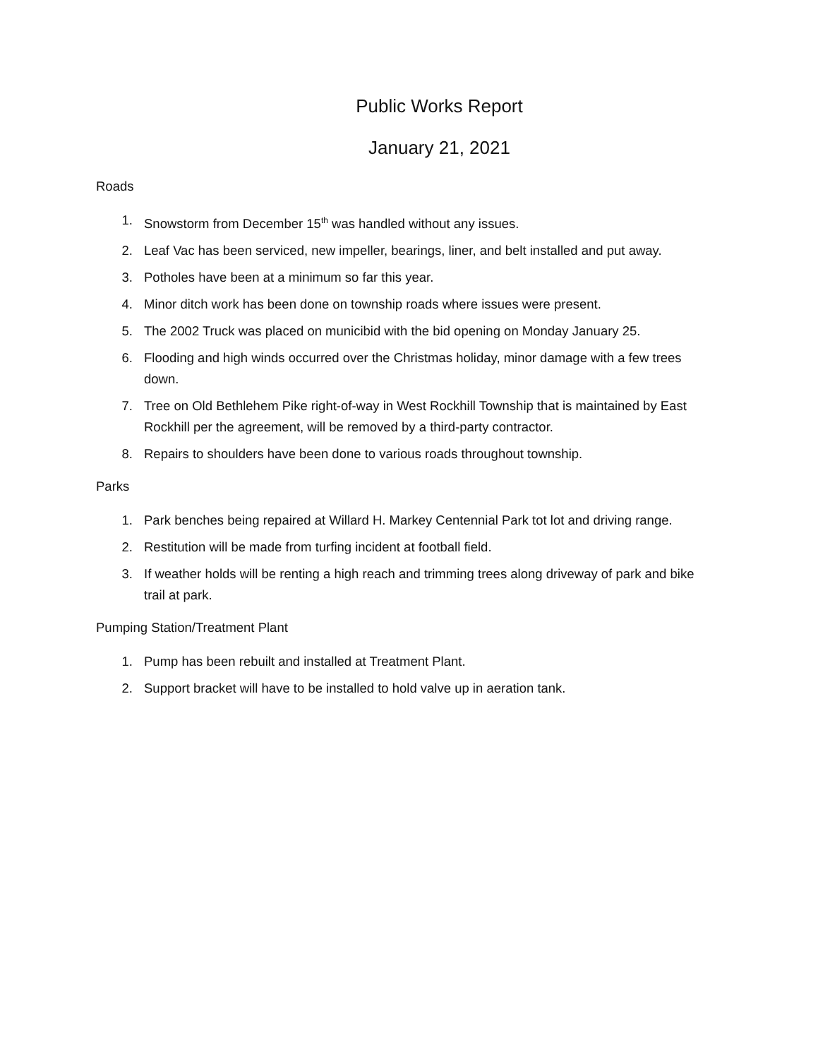Public Works Report
January 21, 2021
Roads
1. Snowstorm from December 15<sup>th</sup> was handled without any issues.
2. Leaf Vac has been serviced, new impeller, bearings, liner, and belt installed and put away.
3. Potholes have been at a minimum so far this year.
4. Minor ditch work has been done on township roads where issues were present.
5. The 2002 Truck was placed on municibid with the bid opening on Monday January 25.
6. Flooding and high winds occurred over the Christmas holiday, minor damage with a few trees down.
7. Tree on Old Bethlehem Pike right-of-way in West Rockhill Township that is maintained by East Rockhill per the agreement, will be removed by a third-party contractor.
8. Repairs to shoulders have been done to various roads throughout township.
Parks
1. Park benches being repaired at Willard H. Markey Centennial Park tot lot and driving range.
2. Restitution will be made from turfing incident at football field.
3. If weather holds will be renting a high reach and trimming trees along driveway of park and bike trail at park.
Pumping Station/Treatment Plant
1. Pump has been rebuilt and installed at Treatment Plant.
2. Support bracket will have to be installed to hold valve up in aeration tank.